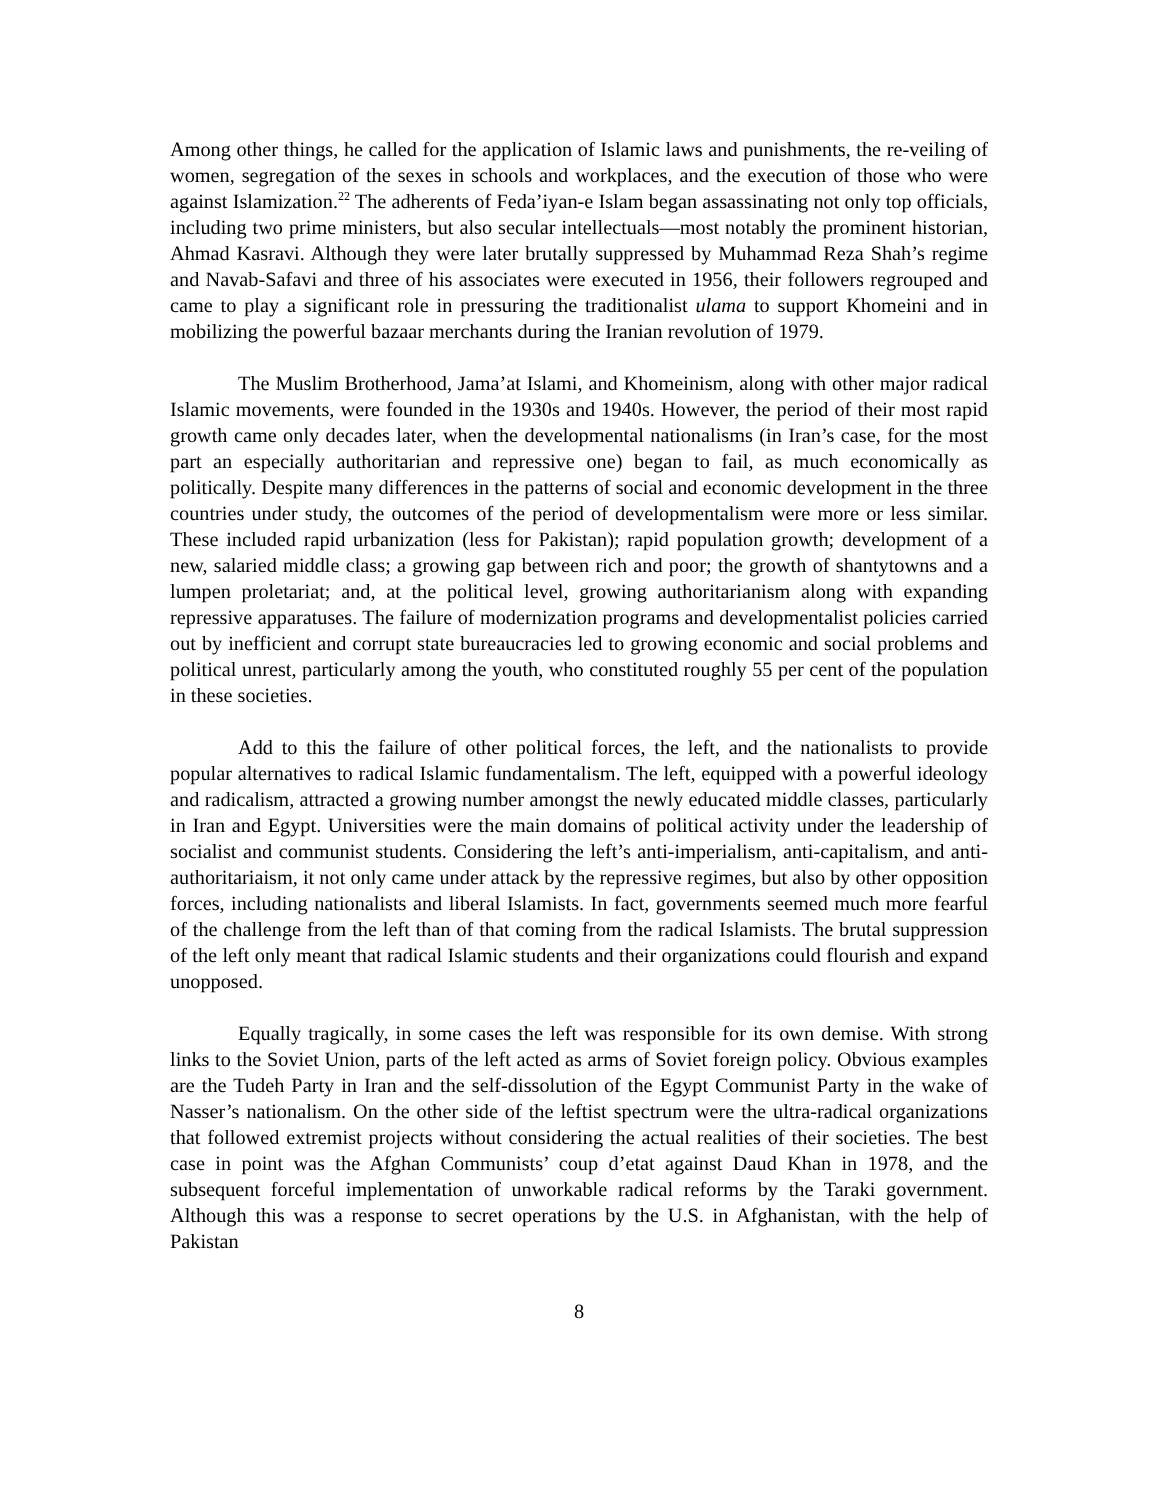Among other things, he called for the application of Islamic laws and punishments, the re-veiling of women, segregation of the sexes in schools and workplaces, and the execution of those who were against Islamization.<sup>22</sup> The adherents of Feda’iyan-e Islam began assassinating not only top officials, including two prime ministers, but also secular intellectuals—most notably the prominent historian, Ahmad Kasravi. Although they were later brutally suppressed by Muhammad Reza Shah’s regime and Navab-Safavi and three of his associates were executed in 1956, their followers regrouped and came to play a significant role in pressuring the traditionalist ulama to support Khomeini and in mobilizing the powerful bazaar merchants during the Iranian revolution of 1979.
The Muslim Brotherhood, Jama’at Islami, and Khomeinism, along with other major radical Islamic movements, were founded in the 1930s and 1940s. However, the period of their most rapid growth came only decades later, when the developmental nationalisms (in Iran’s case, for the most part an especially authoritarian and repressive one) began to fail, as much economically as politically. Despite many differences in the patterns of social and economic development in the three countries under study, the outcomes of the period of developmentalism were more or less similar. These included rapid urbanization (less for Pakistan); rapid population growth; development of a new, salaried middle class; a growing gap between rich and poor; the growth of shantytowns and a lumpen proletariat; and, at the political level, growing authoritarianism along with expanding repressive apparatuses. The failure of modernization programs and developmentalist policies carried out by inefficient and corrupt state bureaucracies led to growing economic and social problems and political unrest, particularly among the youth, who constituted roughly 55 per cent of the population in these societies.
Add to this the failure of other political forces, the left, and the nationalists to provide popular alternatives to radical Islamic fundamentalism. The left, equipped with a powerful ideology and radicalism, attracted a growing number amongst the newly educated middle classes, particularly in Iran and Egypt. Universities were the main domains of political activity under the leadership of socialist and communist students. Considering the left’s anti-imperialism, anti-capitalism, and anti-authoritariaism, it not only came under attack by the repressive regimes, but also by other opposition forces, including nationalists and liberal Islamists. In fact, governments seemed much more fearful of the challenge from the left than of that coming from the radical Islamists. The brutal suppression of the left only meant that radical Islamic students and their organizations could flourish and expand unopposed.
Equally tragically, in some cases the left was responsible for its own demise. With strong links to the Soviet Union, parts of the left acted as arms of Soviet foreign policy. Obvious examples are the Tudeh Party in Iran and the self-dissolution of the Egypt Communist Party in the wake of Nasser’s nationalism. On the other side of the leftist spectrum were the ultra-radical organizations that followed extremist projects without considering the actual realities of their societies. The best case in point was the Afghan Communists’ coup d’etat against Daud Khan in 1978, and the subsequent forceful implementation of unworkable radical reforms by the Taraki government. Although this was a response to secret operations by the U.S. in Afghanistan, with the help of Pakistan
8